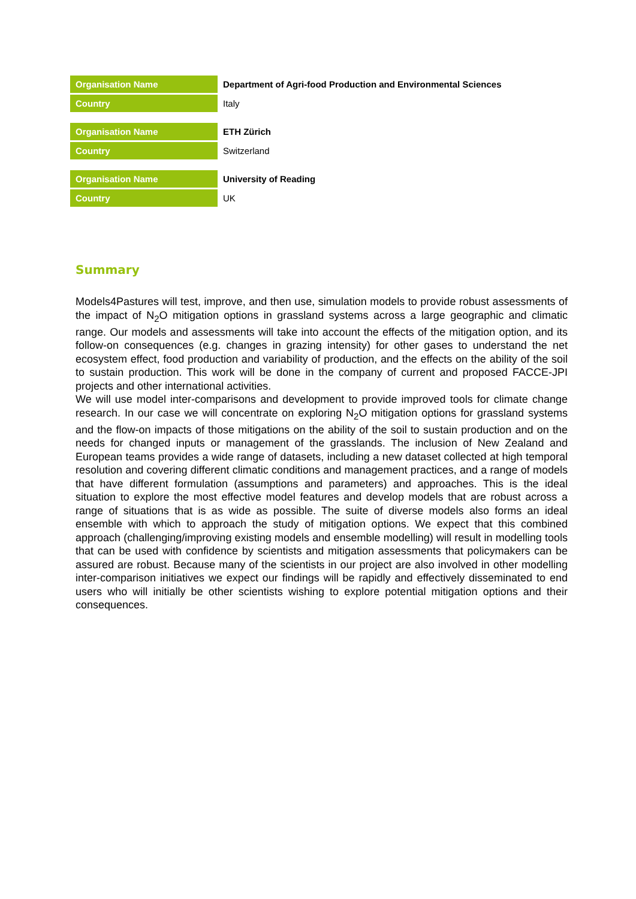| Organisation Name | Department of Agri-food Production and Environmental Sciences |
| Country | Italy |
| Organisation Name | ETH Zürich |
| Country | Switzerland |
| Organisation Name | University of Reading |
| Country | UK |
Summary
Models4Pastures will test, improve, and then use, simulation models to provide robust assessments of the impact of N<sub>2</sub>O mitigation options in grassland systems across a large geographic and climatic range. Our models and assessments will take into account the effects of the mitigation option, and its follow-on consequences (e.g. changes in grazing intensity) for other gases to understand the net ecosystem effect, food production and variability of production, and the effects on the ability of the soil to sustain production. This work will be done in the company of current and proposed FACCE-JPI projects and other international activities.
We will use model inter-comparisons and development to provide improved tools for climate change research. In our case we will concentrate on exploring N<sub>2</sub>O mitigation options for grassland systems and the flow-on impacts of those mitigations on the ability of the soil to sustain production and on the needs for changed inputs or management of the grasslands. The inclusion of New Zealand and European teams provides a wide range of datasets, including a new dataset collected at high temporal resolution and covering different climatic conditions and management practices, and a range of models that have different formulation (assumptions and parameters) and approaches. This is the ideal situation to explore the most effective model features and develop models that are robust across a range of situations that is as wide as possible. The suite of diverse models also forms an ideal ensemble with which to approach the study of mitigation options. We expect that this combined approach (challenging/improving existing models and ensemble modelling) will result in modelling tools that can be used with confidence by scientists and mitigation assessments that policymakers can be assured are robust. Because many of the scientists in our project are also involved in other modelling inter-comparison initiatives we expect our findings will be rapidly and effectively disseminated to end users who will initially be other scientists wishing to explore potential mitigation options and their consequences.